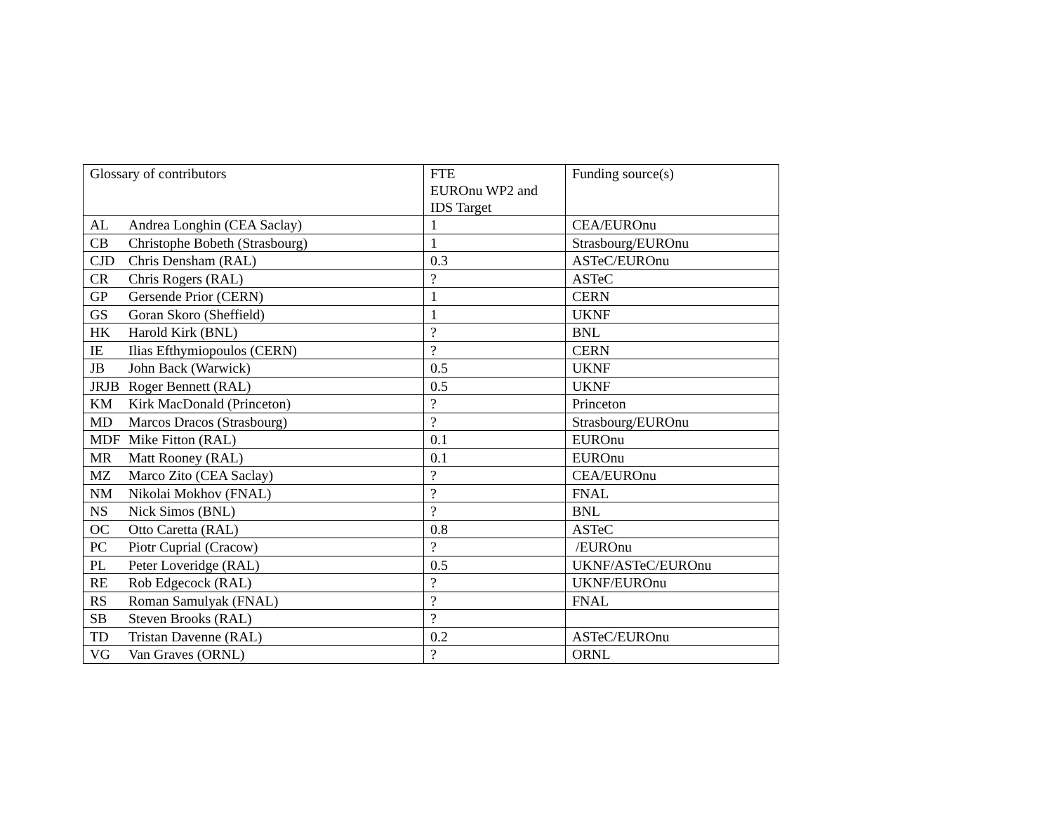| Glossary of contributors | | FTE EUROnu WP2 and IDS Target | Funding source(s) |
| AL | Andrea Longhin (CEA Saclay) | 1 | CEA/EUROnu |
| CB | Christophe Bobeth (Strasbourg) | 1 | Strasbourg/EUROnu |
| CJD | Chris Densham (RAL) | 0.3 | ASTeC/EUROnu |
| CR | Chris Rogers (RAL) | ? | ASTeC |
| GP | Gersende Prior (CERN) | 1 | CERN |
| GS | Goran Skoro (Sheffield) | 1 | UKNF |
| HK | Harold Kirk (BNL) | ? | BNL |
| IE | Ilias Efthymiopoulos (CERN) | ? | CERN |
| JB | John Back (Warwick) | 0.5 | UKNF |
| JRJB | Roger Bennett (RAL) | 0.5 | UKNF |
| KM | Kirk MacDonald (Princeton) | ? | Princeton |
| MD | Marcos Dracos (Strasbourg) | ? | Strasbourg/EUROnu |
| MDF | Mike Fitton (RAL) | 0.1 | EUROnu |
| MR | Matt Rooney (RAL) | 0.1 | EUROnu |
| MZ | Marco Zito (CEA Saclay) | ? | CEA/EUROnu |
| NM | Nikolai Mokhov (FNAL) | ? | FNAL |
| NS | Nick Simos (BNL) | ? | BNL |
| OC | Otto Caretta (RAL) | 0.8 | ASTeC |
| PC | Piotr Cuprial (Cracow) | ? | /EUROnu |
| PL | Peter Loveridge (RAL) | 0.5 | UKNF/ASTeC/EUROnu |
| RE | Rob Edgecock (RAL) | ? | UKNF/EUROnu |
| RS | Roman Samulyak (FNAL) | ? | FNAL |
| SB | Steven Brooks (RAL) | ? | |
| TD | Tristan Davenne (RAL) | 0.2 | ASTeC/EUROnu |
| VG | Van Graves (ORNL) | ? | ORNL |